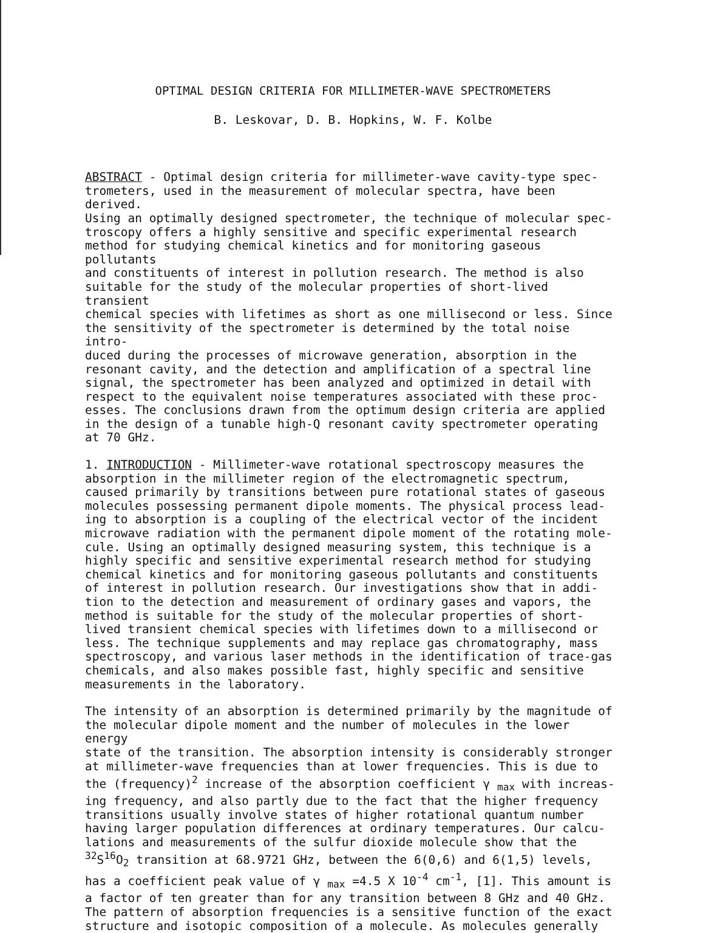OPTIMAL DESIGN CRITERIA FOR MILLIMETER-WAVE SPECTROMETERS
B. Leskovar, D. B. Hopkins, W. F. Kolbe
ABSTRACT - Optimal design criteria for millimeter-wave cavity-type spec-
trometers, used in the measurement of molecular spectra, have been derived.
Using an optimally designed spectrometer, the technique of molecular spec-
troscopy offers a highly sensitive and specific experimental research
method for studying chemical kinetics and for monitoring gaseous pollutants
and constituents of interest in pollution research. The method is also
suitable for the study of the molecular properties of short-lived transient
chemical species with lifetimes as short as one millisecond or less. Since
the sensitivity of the spectrometer is determined by the total noise intro-
duced during the processes of microwave generation, absorption in the
resonant cavity, and the detection and amplification of a spectral line
signal, the spectrometer has been analyzed and optimized in detail with
respect to the equivalent noise temperatures associated with these proc-
esses. The conclusions drawn from the optimum design criteria are applied
in the design of a tunable high-Q resonant cavity spectrometer operating
at 70 GHz.
1. INTRODUCTION - Millimeter-wave rotational spectroscopy measures the
absorption in the millimeter region of the electromagnetic spectrum,
caused primarily by transitions between pure rotational states of gaseous
molecules possessing permanent dipole moments. The physical process lead-
ing to absorption is a coupling of the electrical vector of the incident
microwave radiation with the permanent dipole moment of the rotating mole-
cule. Using an optimally designed measuring system, this technique is a
highly specific and sensitive experimental research method for studying
chemical kinetics and for monitoring gaseous pollutants and constituents
of interest in pollution research. Our investigations show that in addi-
tion to the detection and measurement of ordinary gases and vapors, the
method is suitable for the study of the molecular properties of short-
lived transient chemical species with lifetimes down to a millisecond or
less. The technique supplements and may replace gas chromatography, mass
spectroscopy, and various laser methods in the identification of trace-gas
chemicals, and also makes possible fast, highly specific and sensitive
measurements in the laboratory.
The intensity of an absorption is determined primarily by the magnitude of
the molecular dipole moment and the number of molecules in the lower energy
state of the transition. The absorption intensity is considerably stronger
at millimeter-wave frequencies than at lower frequencies. This is due to
the (frequency)<sup>2</sup> increase of the absorption coefficient γ <sub>max</sub> with increas-
ing frequency, and also partly due to the fact that the higher frequency
transitions usually involve states of higher rotational quantum number
having larger population differences at ordinary temperatures. Our calcu-
lations and measurements of the sulfur dioxide molecule show that the
<sup>32</sup>S<sup>16</sup>O<sub>2</sub> transition at 68.9721 GHz, between the 6(0,6) and 6(1,5) levels,
has a coefficient peak value of γ <sub>max</sub> =4.5 X 10<sup>-4</sup> cm<sup>-1</sup>, [1]. This amount is
a factor of ten greater than for any transition between 8 GHz and 40 GHz.
The pattern of absorption frequencies is a sensitive function of the exact
structure and isotopic composition of a molecule. As molecules generally